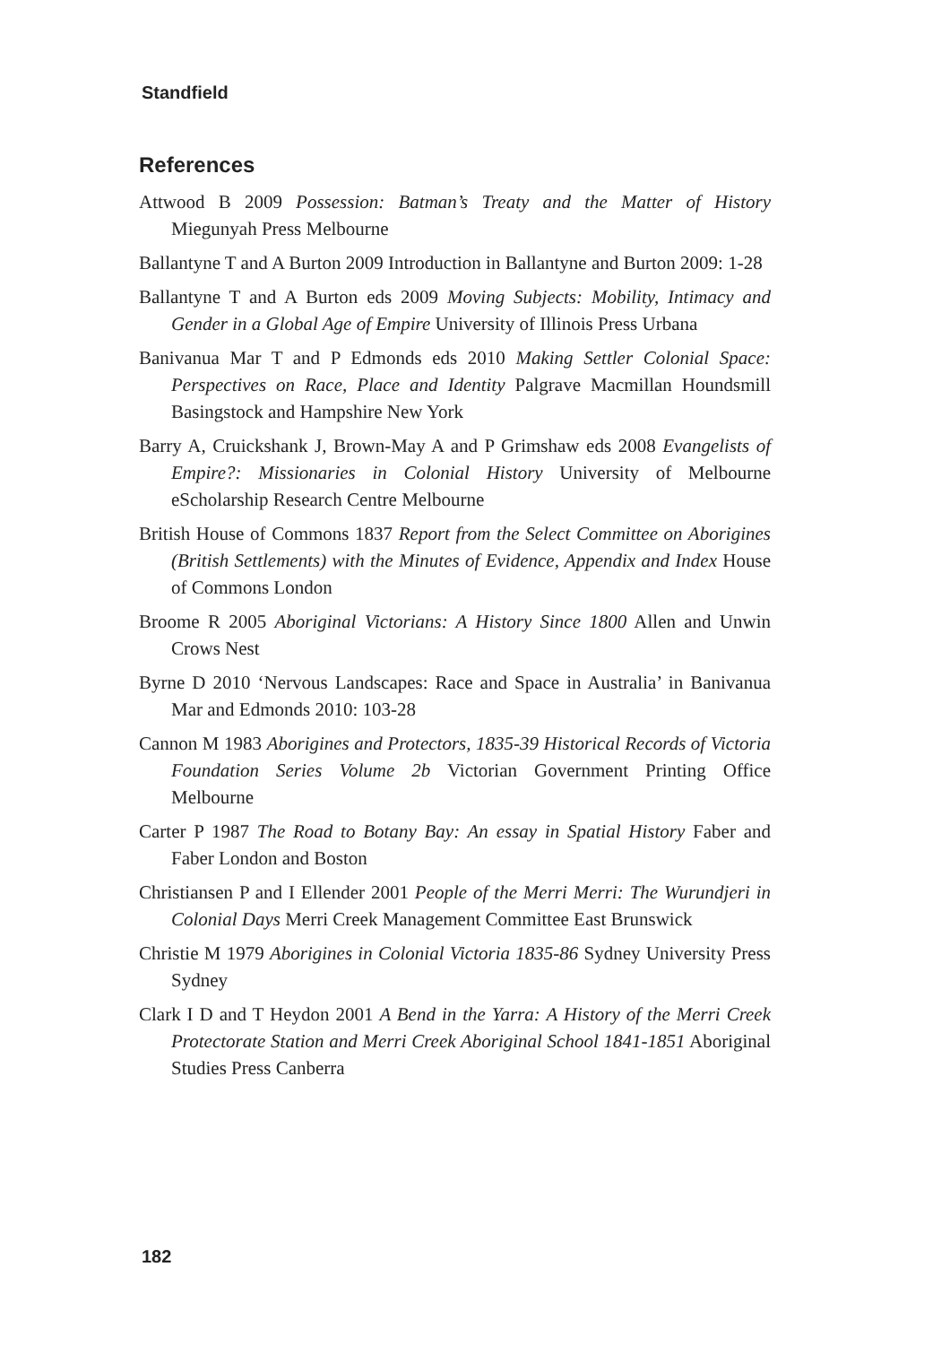Standfield
References
Attwood B 2009 Possession: Batman’s Treaty and the Matter of History Miegunyah Press Melbourne
Ballantyne T and A Burton 2009 Introduction in Ballantyne and Burton 2009: 1-28
Ballantyne T and A Burton eds 2009 Moving Subjects: Mobility, Intimacy and Gender in a Global Age of Empire University of Illinois Press Urbana
Banivanua Mar T and P Edmonds eds 2010 Making Settler Colonial Space: Perspectives on Race, Place and Identity Palgrave Macmillan Houndsmill Basingstock and Hampshire New York
Barry A, Cruickshank J, Brown-May A and P Grimshaw eds 2008 Evangelists of Empire?: Missionaries in Colonial History University of Melbourne eScholarship Research Centre Melbourne
British House of Commons 1837 Report from the Select Committee on Aborigines (British Settlements) with the Minutes of Evidence, Appendix and Index House of Commons London
Broome R 2005 Aboriginal Victorians: A History Since 1800 Allen and Unwin Crows Nest
Byrne D 2010 ‘Nervous Landscapes: Race and Space in Australia’ in Banivanua Mar and Edmonds 2010: 103-28
Cannon M 1983 Aborigines and Protectors, 1835-39 Historical Records of Victoria Foundation Series Volume 2b Victorian Government Printing Office Melbourne
Carter P 1987 The Road to Botany Bay: An essay in Spatial History Faber and Faber London and Boston
Christiansen P and I Ellender 2001 People of the Merri Merri: The Wurundjeri in Colonial Days Merri Creek Management Committee East Brunswick
Christie M 1979 Aborigines in Colonial Victoria 1835-86 Sydney University Press Sydney
Clark I D and T Heydon 2001 A Bend in the Yarra: A History of the Merri Creek Protectorate Station and Merri Creek Aboriginal School 1841-1851 Aboriginal Studies Press Canberra
182